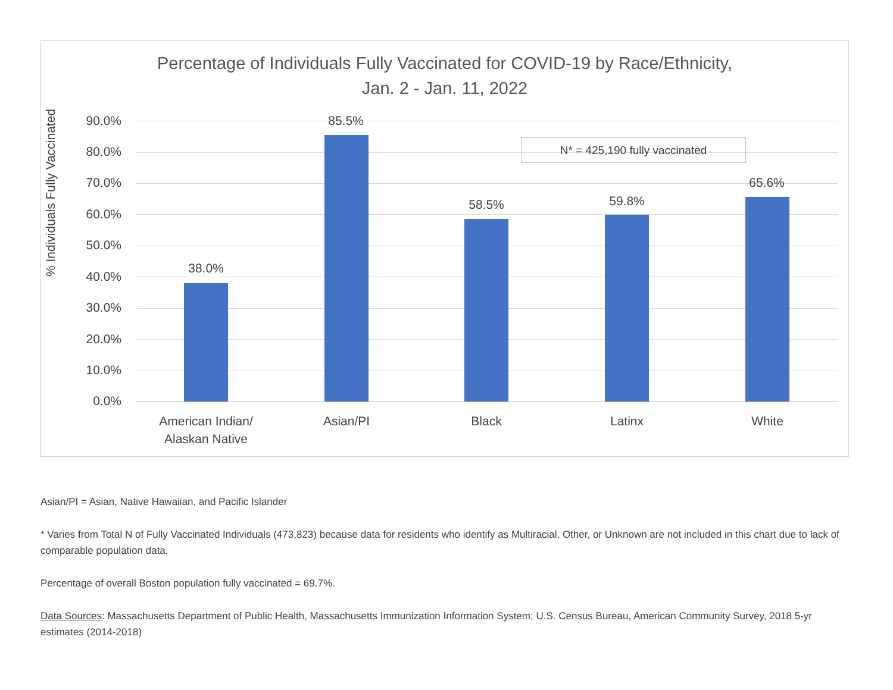Percentage of Individuals Fully Vaccinated for COVID-19 by Race/Ethnicity,
Jan. 2 - Jan. 11, 2022
% Individuals Fully Vaccinated
90.0%
80.0%
70.0%
60.0%
50.0%
40.0%
30.0%
20.0%
10.0%
0.0%
N* = 425,190 fully vaccinated
38.0%
85.5%
58.5% 59.8%
65.6%
American Indian/
Alaskan Native
Asian/PI Black Latinx White
Asian/PI = Asian, Native Hawaiian, and Pacific Islander
* Varies from Total N of Fully Vaccinated Individuals (473,823) because data for residents who identify as Multiracial, Other, or Unknown are not included in this chart due to lack of comparable population data.
Percentage of overall Boston population fully vaccinated = 69.7%.
Data Sources: Massachusetts Department of Public Health, Massachusetts Immunization Information System; U.S. Census Bureau, American Community Survey, 2018 5-yr estimates (2014-2018)